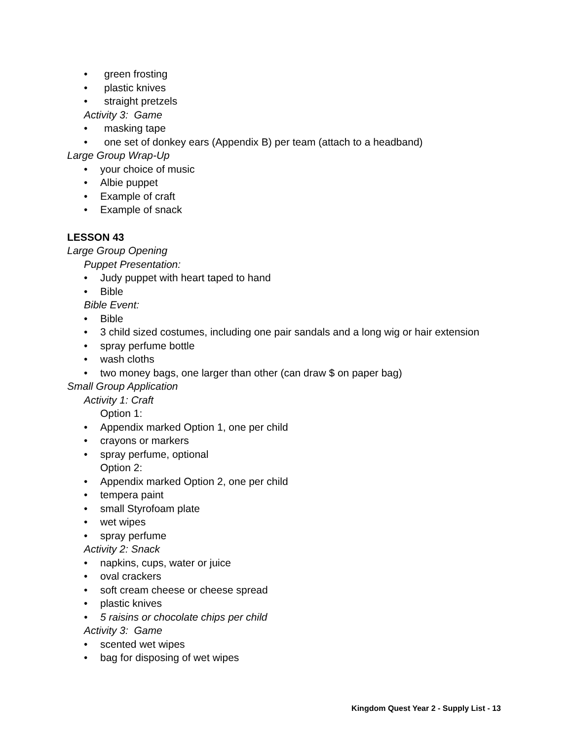• green frosting
• plastic knives
• straight pretzels
Activity 3: Game
• masking tape
• one set of donkey ears (Appendix B) per team (attach to a headband)
Large Group Wrap-Up
• your choice of music
• Albie puppet
• Example of craft
• Example of snack
LESSON 43
Large Group Opening
Puppet Presentation:
• Judy puppet with heart taped to hand
• Bible
Bible Event:
• Bible
• 3 child sized costumes, including one pair sandals and a long wig or hair extension
• spray perfume bottle
• wash cloths
• two money bags, one larger than other (can draw $ on paper bag)
Small Group Application
Activity 1: Craft
Option 1:
• Appendix marked Option 1, one per child
• crayons or markers
• spray perfume, optional
Option 2:
• Appendix marked Option 2, one per child
• tempera paint
• small Styrofoam plate
• wet wipes
• spray perfume
Activity 2: Snack
• napkins, cups, water or juice
• oval crackers
• soft cream cheese or cheese spread
• plastic knives
• 5 raisins or chocolate chips per child
Activity 3: Game
• scented wet wipes
• bag for disposing of wet wipes
Kingdom Quest Year 2 - Supply List - 13